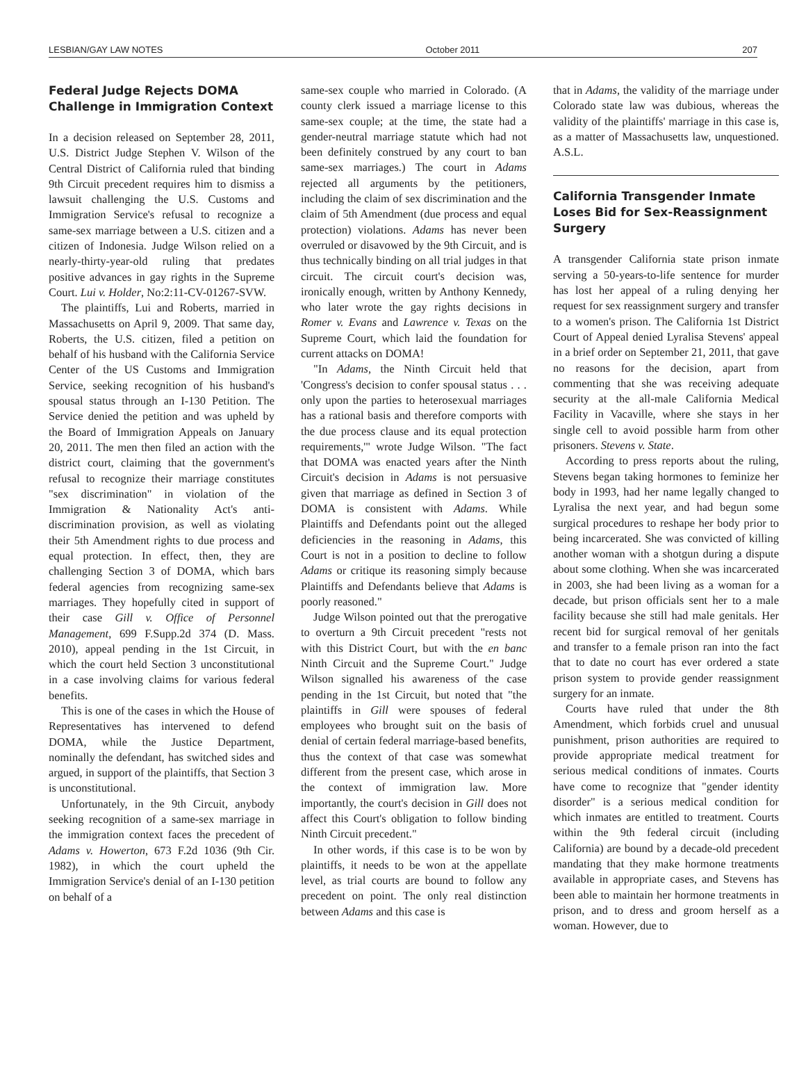LESBIAN/GAY LAW NOTES October 2011 207
Federal Judge Rejects DOMA Challenge in Immigration Context
In a decision released on September 28, 2011, U.S. District Judge Stephen V. Wilson of the Central District of California ruled that binding 9th Circuit precedent requires him to dismiss a lawsuit challenging the U.S. Customs and Immigration Service's refusal to recognize a same-sex marriage between a U.S. citizen and a citizen of Indonesia. Judge Wilson relied on a nearly-thirty-year-old ruling that predates positive advances in gay rights in the Supreme Court. Lui v. Holder, No:2:11-CV-01267-SVW.
The plaintiffs, Lui and Roberts, married in Massachusetts on April 9, 2009. That same day, Roberts, the U.S. citizen, filed a petition on behalf of his husband with the California Service Center of the US Customs and Immigration Service, seeking recognition of his husband's spousal status through an I-130 Petition. The Service denied the petition and was upheld by the Board of Immigration Appeals on January 20, 2011. The men then filed an action with the district court, claiming that the government's refusal to recognize their marriage constitutes "sex discrimination" in violation of the Immigration & Nationality Act's anti-discrimination provision, as well as violating their 5th Amendment rights to due process and equal protection. In effect, then, they are challenging Section 3 of DOMA, which bars federal agencies from recognizing same-sex marriages. They hopefully cited in support of their case Gill v. Office of Personnel Management, 699 F.Supp.2d 374 (D. Mass. 2010), appeal pending in the 1st Circuit, in which the court held Section 3 unconstitutional in a case involving claims for various federal benefits.
This is one of the cases in which the House of Representatives has intervened to defend DOMA, while the Justice Department, nominally the defendant, has switched sides and argued, in support of the plaintiffs, that Section 3 is unconstitutional.
Unfortunately, in the 9th Circuit, anybody seeking recognition of a same-sex marriage in the immigration context faces the precedent of Adams v. Howerton, 673 F.2d 1036 (9th Cir. 1982), in which the court upheld the Immigration Service's denial of an I-130 petition on behalf of a
same-sex couple who married in Colorado. (A county clerk issued a marriage license to this same-sex couple; at the time, the state had a gender-neutral marriage statute which had not been definitely construed by any court to ban same-sex marriages.) The court in Adams rejected all arguments by the petitioners, including the claim of sex discrimination and the claim of 5th Amendment (due process and equal protection) violations. Adams has never been overruled or disavowed by the 9th Circuit, and is thus technically binding on all trial judges in that circuit. The circuit court's decision was, ironically enough, written by Anthony Kennedy, who later wrote the gay rights decisions in Romer v. Evans and Lawrence v. Texas on the Supreme Court, which laid the foundation for current attacks on DOMA!
"In Adams, the Ninth Circuit held that 'Congress's decision to confer spousal status . . . only upon the parties to heterosexual marriages has a rational basis and therefore comports with the due process clause and its equal protection requirements,'" wrote Judge Wilson. "The fact that DOMA was enacted years after the Ninth Circuit's decision in Adams is not persuasive given that marriage as defined in Section 3 of DOMA is consistent with Adams. While Plaintiffs and Defendants point out the alleged deficiencies in the reasoning in Adams, this Court is not in a position to decline to follow Adams or critique its reasoning simply because Plaintiffs and Defendants believe that Adams is poorly reasoned."
Judge Wilson pointed out that the prerogative to overturn a 9th Circuit precedent "rests not with this District Court, but with the en banc Ninth Circuit and the Supreme Court." Judge Wilson signalled his awareness of the case pending in the 1st Circuit, but noted that "the plaintiffs in Gill were spouses of federal employees who brought suit on the basis of denial of certain federal marriage-based benefits, thus the context of that case was somewhat different from the present case, which arose in the context of immigration law. More importantly, the court's decision in Gill does not affect this Court's obligation to follow binding Ninth Circuit precedent."
In other words, if this case is to be won by plaintiffs, it needs to be won at the appellate level, as trial courts are bound to follow any precedent on point. The only real distinction between Adams and this case is
that in Adams, the validity of the marriage under Colorado state law was dubious, whereas the validity of the plaintiffs' marriage in this case is, as a matter of Massachusetts law, unquestioned. A.S.L.
California Transgender Inmate Loses Bid for Sex-Reassignment Surgery
A transgender California state prison inmate serving a 50-years-to-life sentence for murder has lost her appeal of a ruling denying her request for sex reassignment surgery and transfer to a women's prison. The California 1st District Court of Appeal denied Lyralisa Stevens' appeal in a brief order on September 21, 2011, that gave no reasons for the decision, apart from commenting that she was receiving adequate security at the all-male California Medical Facility in Vacaville, where she stays in her single cell to avoid possible harm from other prisoners. Stevens v. State.
According to press reports about the ruling, Stevens began taking hormones to feminize her body in 1993, had her name legally changed to Lyralisa the next year, and had begun some surgical procedures to reshape her body prior to being incarcerated. She was convicted of killing another woman with a shotgun during a dispute about some clothing. When she was incarcerated in 2003, she had been living as a woman for a decade, but prison officials sent her to a male facility because she still had male genitals. Her recent bid for surgical removal of her genitals and transfer to a female prison ran into the fact that to date no court has ever ordered a state prison system to provide gender reassignment surgery for an inmate.
Courts have ruled that under the 8th Amendment, which forbids cruel and unusual punishment, prison authorities are required to provide appropriate medical treatment for serious medical conditions of inmates. Courts have come to recognize that "gender identity disorder" is a serious medical condition for which inmates are entitled to treatment. Courts within the 9th federal circuit (including California) are bound by a decade-old precedent mandating that they make hormone treatments available in appropriate cases, and Stevens has been able to maintain her hormone treatments in prison, and to dress and groom herself as a woman. However, due to